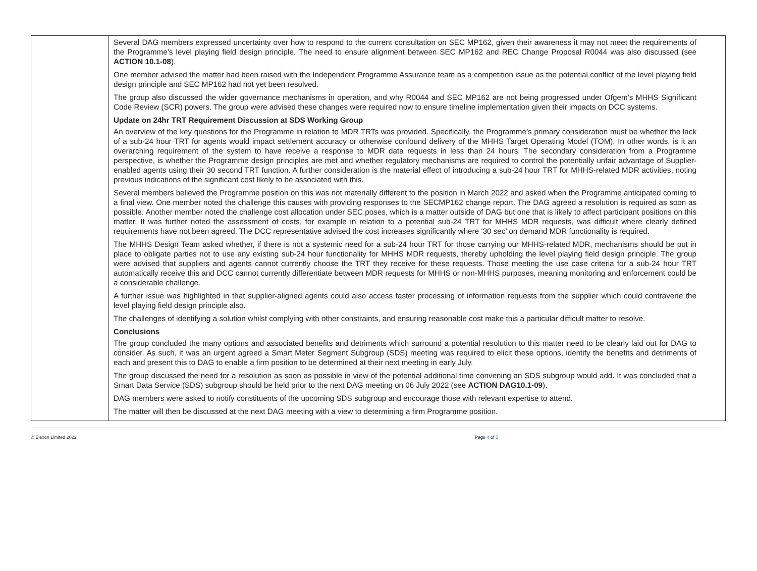| | Several DAG members expressed uncertainty over how to respond to the current consultation on SEC MP162, given their awareness it may not meet the requirements of the Programme’s level playing field design principle. The need to ensure alignment between SEC MP162 and REC Change Proposal R0044 was also discussed (see ACTION 10.1-08 ). One member advised the matter had been raised with the Independent Programme Assurance team as a competition issue as the potential conflict of the level playing field design principle and SEC MP162 had not yet been resolved. The group also discussed the wider governance mechanisms in operation, and why R0044 and SEC MP162 are not being progressed under Ofgem’s MHHS Significant Code Review (SCR) powers. The group were advised these changes were required now to ensure timeline implementation given their impacts on DCC systems. Update on 24hr TRT Requirement Discussion at SDS Working Group An overview of the key questions for the Programme in relation to MDR TRTs was provided. Specifically, the Programme’s primary consideration must be whether the lack of a sub-24 hour TRT for agents would impact settlement accuracy or otherwise confound delivery of the MHHS Target Operating Model (TOM). In other words, is it an overarching requirement of the system to have receive a response to MDR data requests in less than 24 hours. The secondary consideration from a Programme perspective, is whether the Programme design principles are met and whether regulatory mechanisms are required to control the potentially unfair advantage of Supplier-enabled agents using their 30 second TRT function. A further consideration is the material effect of introducing a sub-24 hour TRT for MHHS-related MDR activities, noting previous indications of the significant cost likely to be associated with this. Several members believed the Programme position on this was not materially different to the position in March 2022 and asked when the Programme anticipated coming to a final view. One member noted the challenge this causes with providing responses to the SECMP162 change report. The DAG agreed a resolution is required as soon as possible. Another member noted the challenge cost allocation under SEC poses, which is a matter outside of DAG but one that is likely to affect participant positions on this matter. It was further noted the assessment of costs, for example in relation to a potential sub-24 TRT for MHHS MDR requests, was difficult where clearly defined requirements have not been agreed. The DCC representative advised the cost increases significantly where ‘30 sec’ on demand MDR functionality is required. The MHHS Design Team asked whether, if there is not a systemic need for a sub-24 hour TRT for those carrying our MHHS-related MDR, mechanisms should be put in place to obligate parties not to use any existing sub-24 hour functionality for MHHS MDR requests, thereby upholding the level playing field design principle. The group were advised that suppliers and agents cannot currently choose the TRT they receive for these requests. Those meeting the use case criteria for a sub-24 hour TRT automatically receive this and DCC cannot currently differentiate between MDR requests for MHHS or non-MHHS purposes, meaning monitoring and enforcement could be a considerable challenge. A further issue was highlighted in that supplier-aligned agents could also access faster processing of information requests from the supplier which could contravene the level playing field design principle also. The challenges of identifying a solution whilst complying with other constraints, and ensuring reasonable cost make this a particular difficult matter to resolve. Conclusions The group concluded the many options and associated benefits and detriments which surround a potential resolution to this matter need to be clearly laid out for DAG to consider. As such, it was an urgent agreed a Smart Meter Segment Subgroup (SDS) meeting was required to elicit these options, identify the benefits and detriments of each and present this to DAG to enable a firm position to be determined at their next meeting in early July. The group discussed the need for a resolution as soon as possible in view of the potential additional time convening an SDS subgroup would add. It was concluded that a Smart Data Service (SDS) subgroup should be held prior to the next DAG meeting on 06 July 2022 (see ACTION DAG10.1-09 ). DAG members were asked to notify constituents of the upcoming SDS subgroup and encourage those with relevant expertise to attend. The matter will then be discussed at the next DAG meeting with a view to determining a firm Programme position. |
© Elexon Limited 2022 Page 4 of 5